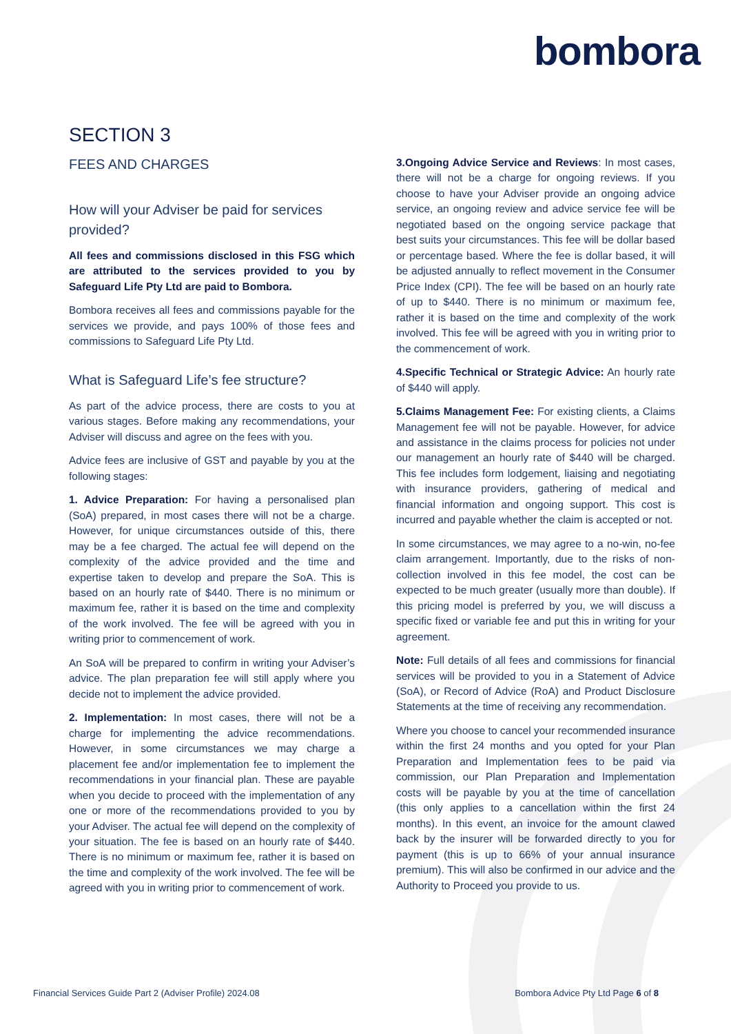bombora
SECTION 3
FEES AND CHARGES
How will your Adviser be paid for services provided?
All fees and commissions disclosed in this FSG which are attributed to the services provided to you by Safeguard Life Pty Ltd are paid to Bombora.
Bombora receives all fees and commissions payable for the services we provide, and pays 100% of those fees and commissions to Safeguard Life Pty Ltd.
What is Safeguard Life’s fee structure?
As part of the advice process, there are costs to you at various stages. Before making any recommendations, your Adviser will discuss and agree on the fees with you.
Advice fees are inclusive of GST and payable by you at the following stages:
1. Advice Preparation: For having a personalised plan (SoA) prepared, in most cases there will not be a charge. However, for unique circumstances outside of this, there may be a fee charged. The actual fee will depend on the complexity of the advice provided and the time and expertise taken to develop and prepare the SoA. This is based on an hourly rate of $440. There is no minimum or maximum fee, rather it is based on the time and complexity of the work involved. The fee will be agreed with you in writing prior to commencement of work.
An SoA will be prepared to confirm in writing your Adviser’s advice. The plan preparation fee will still apply where you decide not to implement the advice provided.
2. Implementation: In most cases, there will not be a charge for implementing the advice recommendations. However, in some circumstances we may charge a placement fee and/or implementation fee to implement the recommendations in your financial plan. These are payable when you decide to proceed with the implementation of any one or more of the recommendations provided to you by your Adviser. The actual fee will depend on the complexity of your situation. The fee is based on an hourly rate of $440. There is no minimum or maximum fee, rather it is based on the time and complexity of the work involved. The fee will be agreed with you in writing prior to commencement of work.
3.Ongoing Advice Service and Reviews: In most cases, there will not be a charge for ongoing reviews. If you choose to have your Adviser provide an ongoing advice service, an ongoing review and advice service fee will be negotiated based on the ongoing service package that best suits your circumstances. This fee will be dollar based or percentage based. Where the fee is dollar based, it will be adjusted annually to reflect movement in the Consumer Price Index (CPI). The fee will be based on an hourly rate of up to $440. There is no minimum or maximum fee, rather it is based on the time and complexity of the work involved. This fee will be agreed with you in writing prior to the commencement of work.
4.Specific Technical or Strategic Advice: An hourly rate of $440 will apply.
5.Claims Management Fee: For existing clients, a Claims Management fee will not be payable. However, for advice and assistance in the claims process for policies not under our management an hourly rate of $440 will be charged. This fee includes form lodgement, liaising and negotiating with insurance providers, gathering of medical and financial information and ongoing support. This cost is incurred and payable whether the claim is accepted or not.
In some circumstances, we may agree to a no-win, no-fee claim arrangement. Importantly, due to the risks of non-collection involved in this fee model, the cost can be expected to be much greater (usually more than double). If this pricing model is preferred by you, we will discuss a specific fixed or variable fee and put this in writing for your agreement.
Note: Full details of all fees and commissions for financial services will be provided to you in a Statement of Advice (SoA), or Record of Advice (RoA) and Product Disclosure Statements at the time of receiving any recommendation.
Where you choose to cancel your recommended insurance within the first 24 months and you opted for your Plan Preparation and Implementation fees to be paid via commission, our Plan Preparation and Implementation costs will be payable by you at the time of cancellation (this only applies to a cancellation within the first 24 months). In this event, an invoice for the amount clawed back by the insurer will be forwarded directly to you for payment (this is up to 66% of your annual insurance premium). This will also be confirmed in our advice and the Authority to Proceed you provide to us.
Financial Services Guide Part 2 (Adviser Profile) 2024.08 Bombora Advice Pty Ltd Page 6 of 8